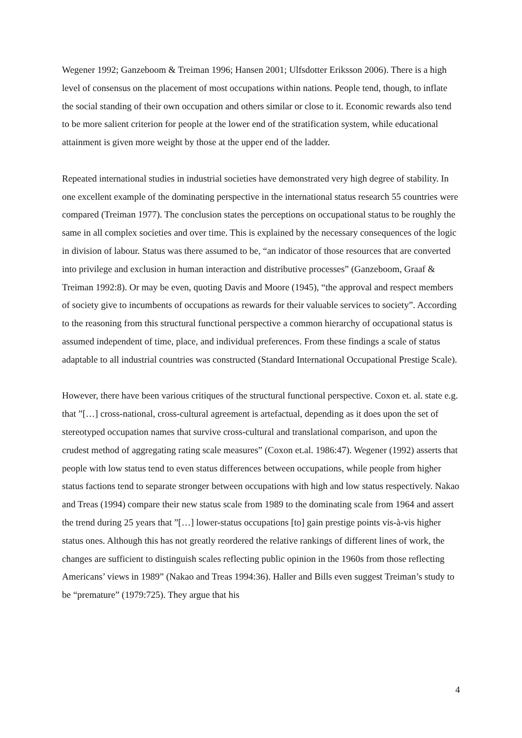Wegener 1992; Ganzeboom & Treiman 1996; Hansen 2001; Ulfsdotter Eriksson 2006). There is a high level of consensus on the placement of most occupations within nations. People tend, though, to inflate the social standing of their own occupation and others similar or close to it. Economic rewards also tend to be more salient criterion for people at the lower end of the stratification system, while educational attainment is given more weight by those at the upper end of the ladder.
Repeated international studies in industrial societies have demonstrated very high degree of stability. In one excellent example of the dominating perspective in the international status research 55 countries were compared (Treiman 1977). The conclusion states the perceptions on occupational status to be roughly the same in all complex societies and over time. This is explained by the necessary consequences of the logic in division of labour. Status was there assumed to be, “an indicator of those resources that are converted into privilege and exclusion in human interaction and distributive processes” (Ganzeboom, Graaf & Treiman 1992:8). Or may be even, quoting Davis and Moore (1945), “the approval and respect members of society give to incumbents of occupations as rewards for their valuable services to society”. According to the reasoning from this structural functional perspective a common hierarchy of occupational status is assumed independent of time, place, and individual preferences. From these findings a scale of status adaptable to all industrial countries was constructed (Standard International Occupational Prestige Scale).
However, there have been various critiques of the structural functional perspective. Coxon et. al. state e.g. that ”[…] cross-national, cross-cultural agreement is artefactual, depending as it does upon the set of stereotyped occupation names that survive cross-cultural and translational comparison, and upon the crudest method of aggregating rating scale measures” (Coxon et.al. 1986:47). Wegener (1992) asserts that people with low status tend to even status differences between occupations, while people from higher status factions tend to separate stronger between occupations with high and low status respectively. Nakao and Treas (1994) compare their new status scale from 1989 to the dominating scale from 1964 and assert the trend during 25 years that ”[…] lower-status occupations [to] gain prestige points vis-à-vis higher status ones. Although this has not greatly reordered the relative rankings of different lines of work, the changes are sufficient to distinguish scales reflecting public opinion in the 1960s from those reflecting Americans’ views in 1989” (Nakao and Treas 1994:36). Haller and Bills even suggest Treiman’s study to be “premature” (1979:725). They argue that his
4